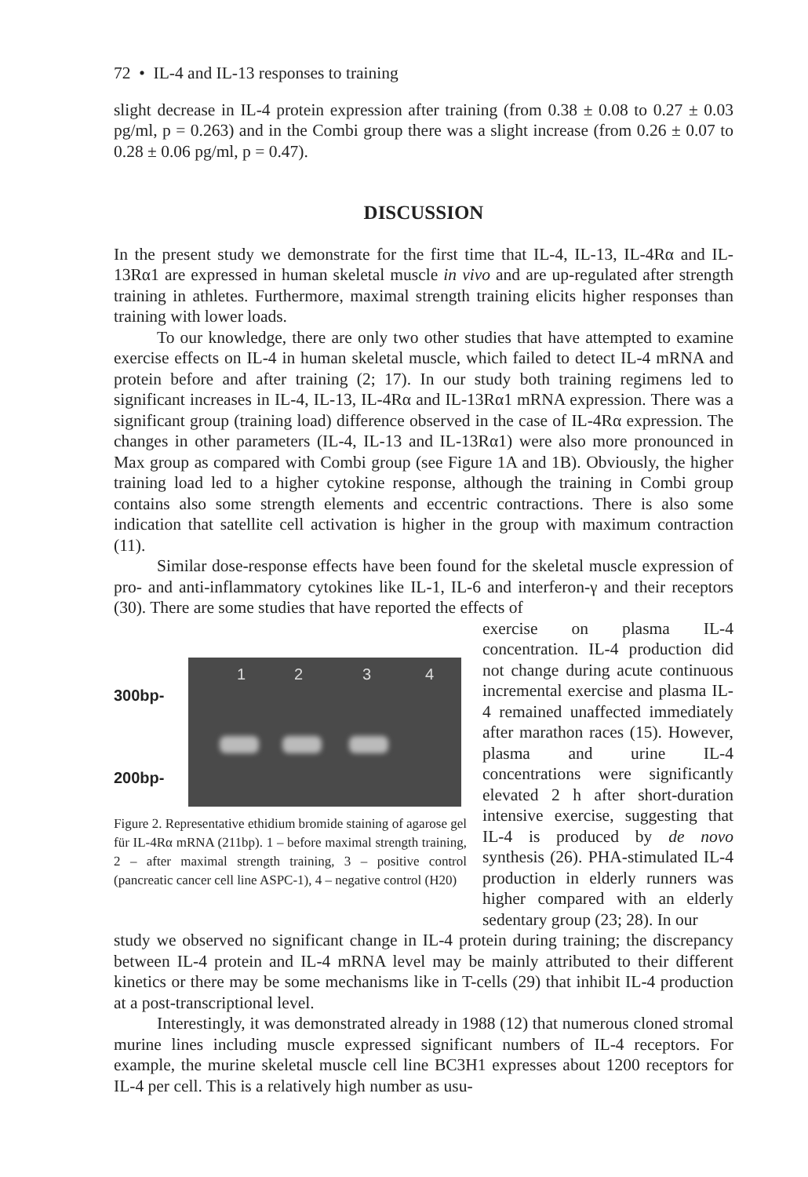72 • IL-4 and IL-13 responses to training
slight decrease in IL-4 protein expression after training (from 0.38 ± 0.08 to 0.27 ± 0.03 pg/ml, p = 0.263) and in the Combi group there was a slight increase (from 0.26 ± 0.07 to 0.28 ± 0.06 pg/ml, p = 0.47).
DISCUSSION
In the present study we demonstrate for the first time that IL-4, IL-13, IL-4Rα and IL-13Rα1 are expressed in human skeletal muscle in vivo and are up-regulated after strength training in athletes. Furthermore, maximal strength training elicits higher responses than training with lower loads.
To our knowledge, there are only two other studies that have attempted to examine exercise effects on IL-4 in human skeletal muscle, which failed to detect IL-4 mRNA and protein before and after training (2; 17). In our study both training regimens led to significant increases in IL-4, IL-13, IL-4Rα and IL-13Rα1 mRNA expression. There was a significant group (training load) difference observed in the case of IL-4Rα expression. The changes in other parameters (IL-4, IL-13 and IL-13Rα1) were also more pronounced in Max group as compared with Combi group (see Figure 1A and 1B). Obviously, the higher training load led to a higher cytokine response, although the training in Combi group contains also some strength elements and eccentric contractions. There is also some indication that satellite cell activation is higher in the group with maximum contraction (11).
Similar dose-response effects have been found for the skeletal muscle expression of pro- and anti-inflammatory cytokines like IL-1, IL-6 and interferon-γ and their receptors (30). There are some studies that have reported the effects of
300bp-
200bp-
1 2 3 4
Figure 2. Representative ethidium bromide staining of agarose gel für IL-4Rα mRNA (211bp). 1 – before maximal strength training, 2 – after maximal strength training, 3 – positive control (pancreatic cancer cell line ASPC-1), 4 – negative control (H20)
exercise on plasma IL-4 concentration. IL-4 production did not change during acute continuous incremental exercise and plasma IL-4 remained unaffected immediately after marathon races (15). However, plasma and urine IL-4 concentrations were significantly elevated 2 h after short-duration intensive exercise, suggesting that IL-4 is produced by de novo synthesis (26). PHA-stimulated IL-4 production in elderly runners was higher compared with an elderly sedentary group (23; 28). In our
study we observed no significant change in IL-4 protein during training; the discrepancy between IL-4 protein and IL-4 mRNA level may be mainly attributed to their different kinetics or there may be some mechanisms like in T-cells (29) that inhibit IL-4 production at a post-transcriptional level.
Interestingly, it was demonstrated already in 1988 (12) that numerous cloned stromal murine lines including muscle expressed significant numbers of IL-4 receptors. For example, the murine skeletal muscle cell line BC3H1 expresses about 1200 receptors for IL-4 per cell. This is a relatively high number as usu-